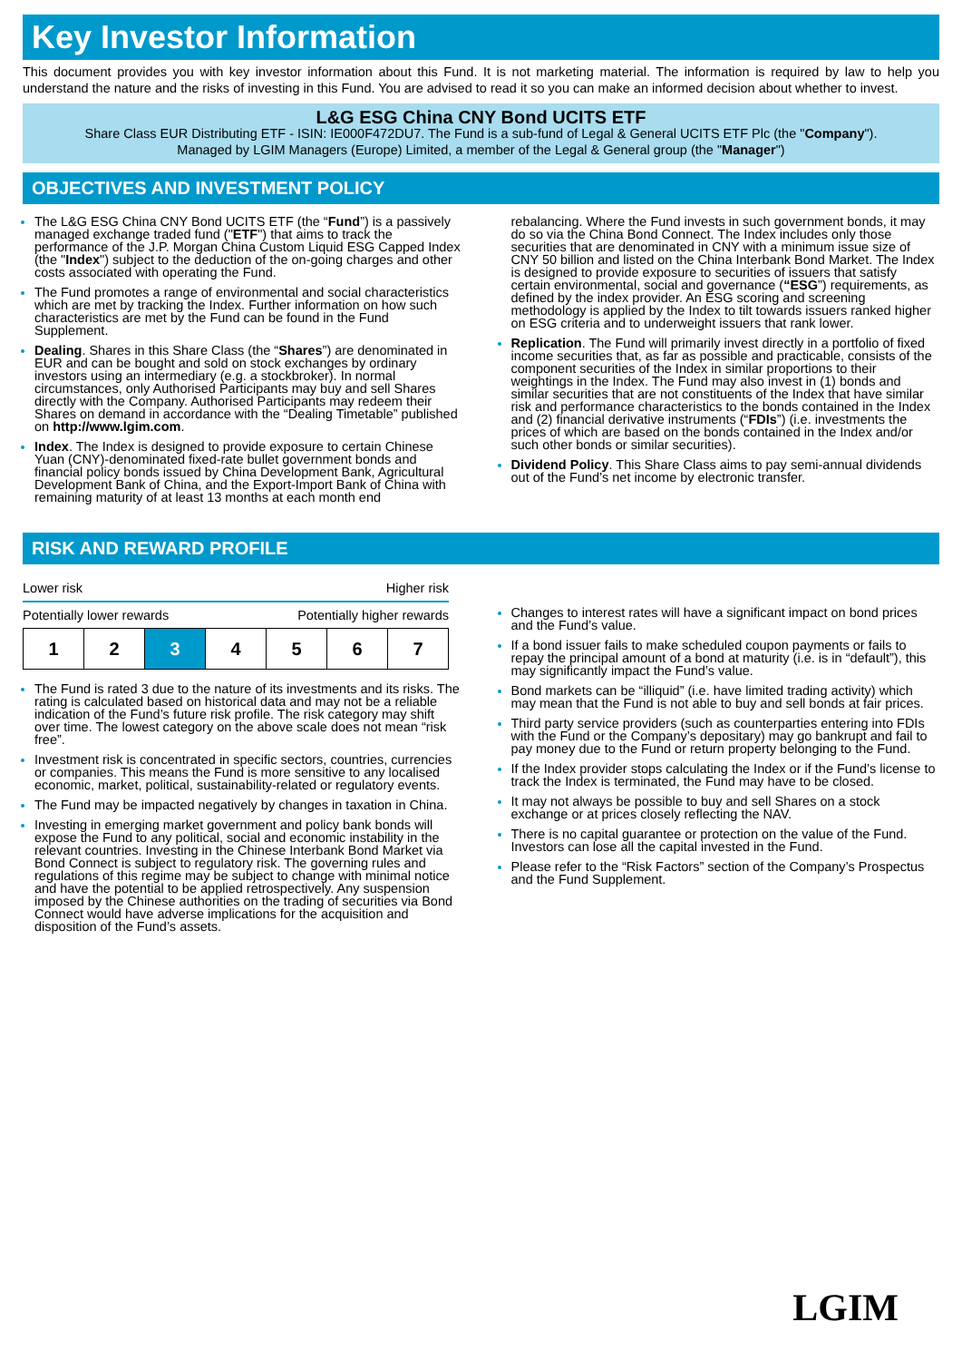Key Investor Information
This document provides you with key investor information about this Fund. It is not marketing material. The information is required by law to help you understand the nature and the risks of investing in this Fund. You are advised to read it so you can make an informed decision about whether to invest.
L&G ESG China CNY Bond UCITS ETF
Share Class EUR Distributing ETF - ISIN: IE000F472DU7. The Fund is a sub-fund of Legal & General UCITS ETF Plc (the "Company").
Managed by LGIM Managers (Europe) Limited, a member of the Legal & General group (the "Manager")
OBJECTIVES AND INVESTMENT POLICY
The L&G ESG China CNY Bond UCITS ETF (the “Fund”) is a passively managed exchange traded fund ("ETF") that aims to track the performance of the J.P. Morgan China Custom Liquid ESG Capped Index (the "Index") subject to the deduction of the on-going charges and other costs associated with operating the Fund.
The Fund promotes a range of environmental and social characteristics which are met by tracking the Index. Further information on how such characteristics are met by the Fund can be found in the Fund Supplement.
Dealing. Shares in this Share Class (the “Shares”) are denominated in EUR and can be bought and sold on stock exchanges by ordinary investors using an intermediary (e.g. a stockbroker). In normal circumstances, only Authorised Participants may buy and sell Shares directly with the Company. Authorised Participants may redeem their Shares on demand in accordance with the “Dealing Timetable” published on http://www.lgim.com.
Index. The Index is designed to provide exposure to certain Chinese Yuan (CNY)-denominated fixed-rate bullet government bonds and financial policy bonds issued by China Development Bank, Agricultural Development Bank of China, and the Export-Import Bank of China with remaining maturity of at least 13 months at each month end
rebalancing. Where the Fund invests in such government bonds, it may do so via the China Bond Connect. The Index includes only those securities that are denominated in CNY with a minimum issue size of CNY 50 billion and listed on the China Interbank Bond Market. The Index is designed to provide exposure to securities of issuers that satisfy certain environmental, social and governance (“ESG”) requirements, as defined by the index provider. An ESG scoring and screening methodology is applied by the Index to tilt towards issuers ranked higher on ESG criteria and to underweight issuers that rank lower.
Replication. The Fund will primarily invest directly in a portfolio of fixed income securities that, as far as possible and practicable, consists of the component securities of the Index in similar proportions to their weightings in the Index. The Fund may also invest in (1) bonds and similar securities that are not constituents of the Index that have similar risk and performance characteristics to the bonds contained in the Index and (2) financial derivative instruments (“FDIs”) (i.e. investments the prices of which are based on the bonds contained in the Index and/or such other bonds or similar securities).
Dividend Policy. This Share Class aims to pay semi-annual dividends out of the Fund’s net income by electronic transfer.
RISK AND REWARD PROFILE
Lower risk Higher risk
Potentially lower rewards Potentially higher rewards
| 1 | 2 | 3 | 4 | 5 | 6 | 7 |
The Fund is rated 3 due to the nature of its investments and its risks. The rating is calculated based on historical data and may not be a reliable indication of the Fund’s future risk profile. The risk category may shift over time. The lowest category on the above scale does not mean “risk free”.
Investment risk is concentrated in specific sectors, countries, currencies or companies. This means the Fund is more sensitive to any localised economic, market, political, sustainability-related or regulatory events.
The Fund may be impacted negatively by changes in taxation in China.
Investing in emerging market government and policy bank bonds will expose the Fund to any political, social and economic instability in the relevant countries. Investing in the Chinese Interbank Bond Market via Bond Connect is subject to regulatory risk. The governing rules and regulations of this regime may be subject to change with minimal notice and have the potential to be applied retrospectively. Any suspension imposed by the Chinese authorities on the trading of securities via Bond Connect would have adverse implications for the acquisition and disposition of the Fund’s assets.
Changes to interest rates will have a significant impact on bond prices and the Fund’s value.
If a bond issuer fails to make scheduled coupon payments or fails to repay the principal amount of a bond at maturity (i.e. is in “default”), this may significantly impact the Fund’s value.
Bond markets can be “illiquid” (i.e. have limited trading activity) which may mean that the Fund is not able to buy and sell bonds at fair prices.
Third party service providers (such as counterparties entering into FDIs with the Fund or the Company’s depositary) may go bankrupt and fail to pay money due to the Fund or return property belonging to the Fund.
If the Index provider stops calculating the Index or if the Fund’s license to track the Index is terminated, the Fund may have to be closed.
It may not always be possible to buy and sell Shares on a stock exchange or at prices closely reflecting the NAV.
There is no capital guarantee or protection on the value of the Fund. Investors can lose all the capital invested in the Fund.
Please refer to the “Risk Factors” section of the Company’s Prospectus and the Fund Supplement.
LGIM